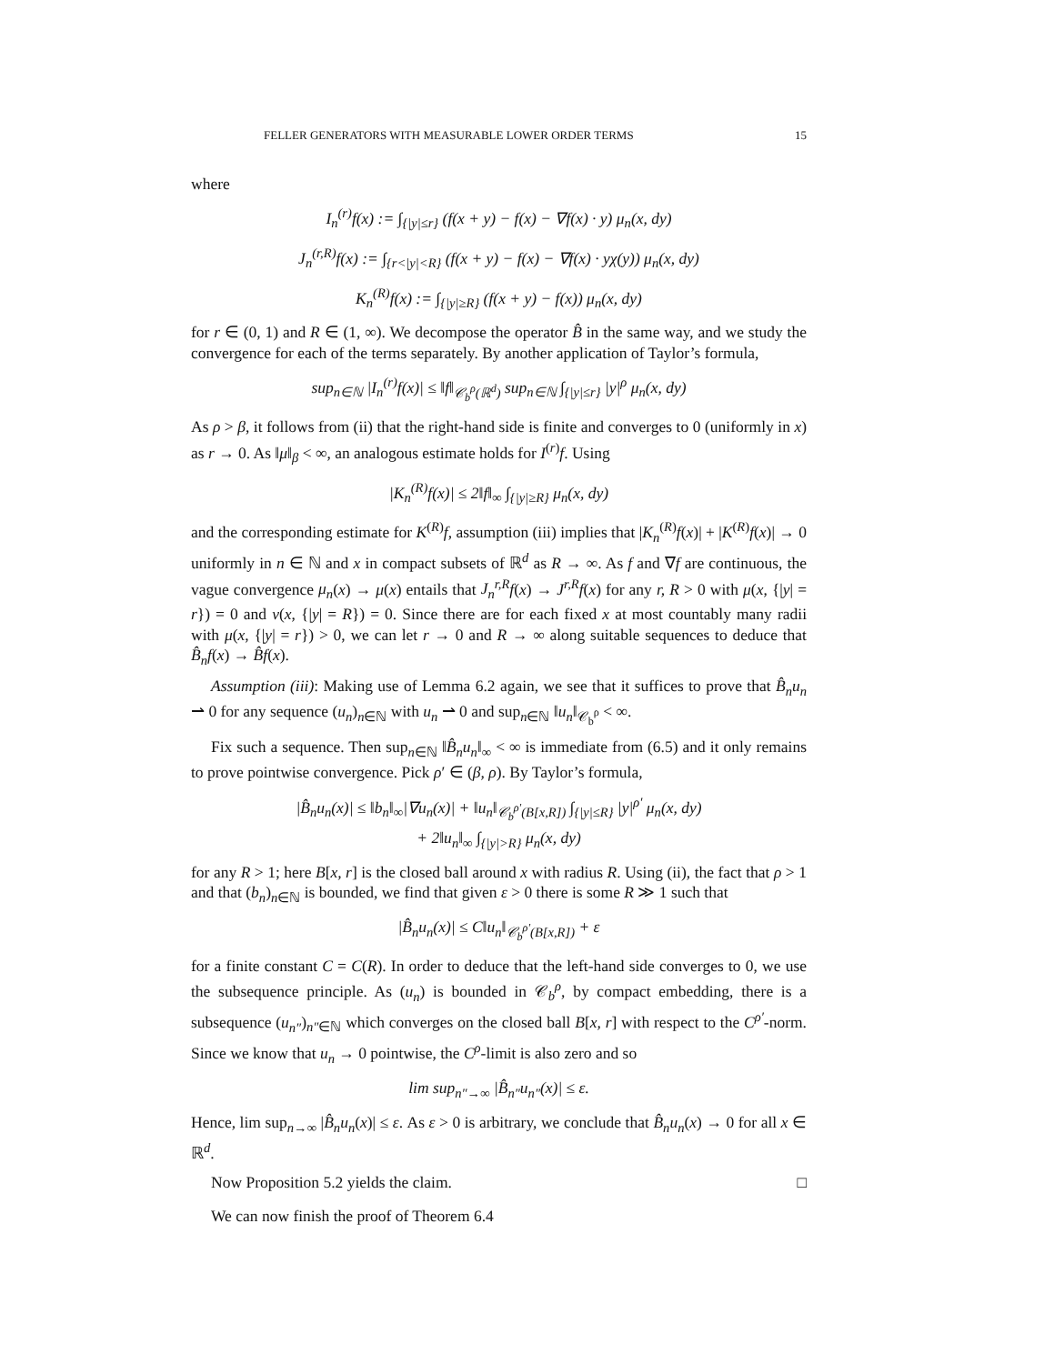FELLER GENERATORS WITH MEASURABLE LOWER ORDER TERMS 15
where
I<sub>n</sub><sup>(r)</sup>f(x) := ∫<sub>{|y|≤r}</sub> (f(x + y) − f(x) − ∇f(x) · y) μ<sub>n</sub>(x, dy)
J<sub>n</sub><sup>(r,R)</sup>f(x) := ∫<sub>{r<|y|<R}</sub> (f(x + y) − f(x) − ∇f(x) · yχ(y)) μ<sub>n</sub>(x, dy)
K<sub>n</sub><sup>(R)</sup>f(x) := ∫<sub>{|y|≥R}</sub> (f(x + y) − f(x)) μ<sub>n</sub>(x, dy)
for r ∈ (0, 1) and R ∈ (1, ∞). We decompose the operator B̂ in the same way, and we study the convergence for each of the terms separately. By another application of Taylor’s formula,
sup<sub>n∈ℕ</sub> |I<sub>n</sub><sup>(r)</sup>f(x)| ≤ ‖f‖<sub>𝒞<sub>b</sub><sup>ρ</sup>(ℝ<sup>d</sup>)</sub> sup<sub>n∈ℕ</sub> ∫<sub>{|y|≤r}</sub> |y|<sup>ρ</sup> μ<sub>n</sub>(x, dy)
As ρ > β, it follows from (ii) that the right-hand side is finite and converges to 0 (uniformly in x) as r → 0. As ‖μ‖<sub>β</sub> < ∞, an analogous estimate holds for I<sup>(r)</sup>f. Using
|K<sub>n</sub><sup>(R)</sup>f(x)| ≤ 2‖f‖<sub>∞</sub> ∫<sub>{|y|≥R}</sub> μ<sub>n</sub>(x, dy)
and the corresponding estimate for K<sup>(R)</sup>f, assumption (iii) implies that |K<sub>n</sub><sup>(R)</sup>f(x)| + |K<sup>(R)</sup>f(x)| → 0 uniformly in n ∈ ℕ and x in compact subsets of ℝ<sup>d</sup> as R → ∞. As f and ∇f are continuous, the vague convergence μ<sub>n</sub>(x) → μ(x) entails that J<sub>n</sub><sup>r,R</sup>f(x) → J<sup>r,R</sup>f(x) for any r, R > 0 with μ(x, {|y| = r}) = 0 and ν(x, {|y| = R}) = 0. Since there are for each fixed x at most countably many radii with μ(x, {|y| = r}) > 0, we can let r → 0 and R → ∞ along suitable sequences to deduce that B̂<sub>n</sub>f(x) → B̂f(x).
Assumption (iii): Making use of Lemma 6.2 again, we see that it suffices to prove that B̂<sub>n</sub>u<sub>n</sub> ⇀ 0 for any sequence (u<sub>n</sub>)<sub>n∈ℕ</sub> with u<sub>n</sub> ⇀ 0 and sup<sub>n∈ℕ</sub> ‖u<sub>n</sub>‖<sub>𝒞<sub>b</sub><sup>ρ</sup></sub> < ∞.
Fix such a sequence. Then sup<sub>n∈ℕ</sub> ‖B̂<sub>n</sub>u<sub>n</sub>‖<sub>∞</sub> < ∞ is immediate from (6.5) and it only remains to prove pointwise convergence. Pick ρ′ ∈ (β, ρ). By Taylor’s formula,
|B̂<sub>n</sub>u<sub>n</sub>(x)| ≤ ‖b<sub>n</sub>‖<sub>∞</sub>|∇u<sub>n</sub>(x)| + ‖u<sub>n</sub>‖<sub>𝒞<sub>b</sub><sup>ρ′</sup>(B[x,R])</sub> ∫<sub>{|y|≤R}</sub> |y|<sup>ρ′</sup> μ<sub>n</sub>(x, dy)
+ 2‖u<sub>n</sub>‖<sub>∞</sub> ∫<sub>{|y|>R}</sub> μ<sub>n</sub>(x, dy)
for any R > 1; here B[x, r] is the closed ball around x with radius R. Using (ii), the fact that ρ > 1 and that (b<sub>n</sub>)<sub>n∈ℕ</sub> is bounded, we find that given ε > 0 there is some R ≫ 1 such that
|B̂<sub>n</sub>u<sub>n</sub>(x)| ≤ C‖u<sub>n</sub>‖<sub>𝒞<sub>b</sub><sup>ρ′</sup>(B[x,R])</sub> + ε
for a finite constant C = C(R). In order to deduce that the left-hand side converges to 0, we use the subsequence principle. As (u<sub>n</sub>) is bounded in 𝒞<sub>b</sub><sup>ρ</sup>, by compact embedding, there is a subsequence (u<sub>n″</sub>)<sub>n″∈ℕ</sub> which converges on the closed ball B[x, r] with respect to the C<sup>ρ′</sup>-norm. Since we know that u<sub>n</sub> → 0 pointwise, the C<sup>ρ</sup>-limit is also zero and so
lim sup<sub>n″→∞</sub> |B̂<sub>n″</sub>u<sub>n″</sub>(x)| ≤ ε.
Hence, lim sup<sub>n→∞</sub> |B̂<sub>n</sub>u<sub>n</sub>(x)| ≤ ε. As ε > 0 is arbitrary, we conclude that B̂<sub>n</sub>u<sub>n</sub>(x) → 0 for all x ∈ ℝ<sup>d</sup>.
Now Proposition 5.2 yields the claim. □
We can now finish the proof of Theorem 6.4